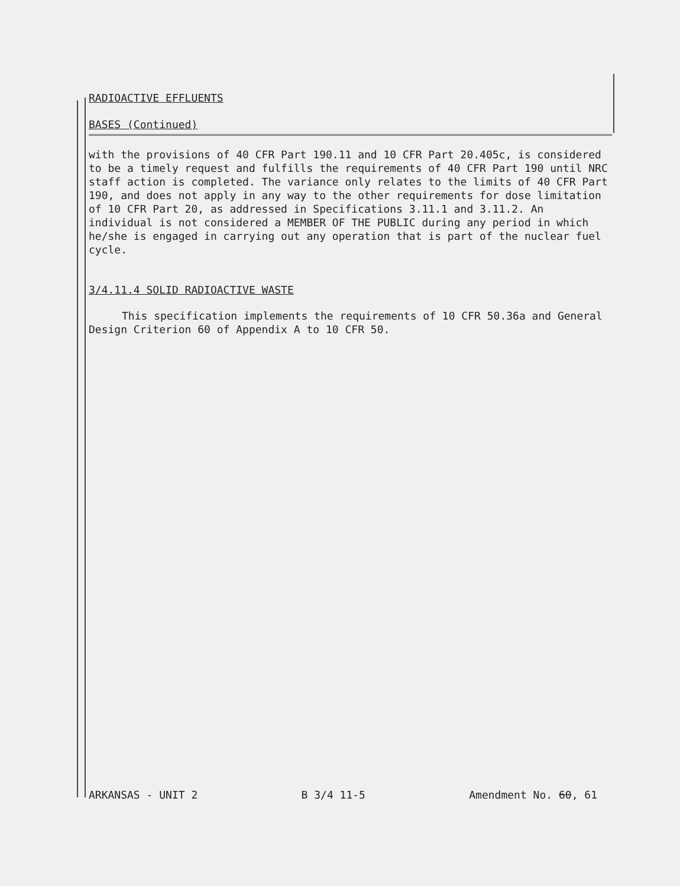RADIOACTIVE EFFLUENTS
BASES (Continued)
with the provisions of 40 CFR Part 190.11 and 10 CFR Part 20.405c, is considered to be a timely request and fulfills the requirements of 40 CFR Part 190 until NRC staff action is completed. The variance only relates to the limits of 40 CFR Part 190, and does not apply in any way to the other requirements for dose limitation of 10 CFR Part 20, as addressed in Specifications 3.11.1 and 3.11.2. An individual is not considered a MEMBER OF THE PUBLIC during any period in which he/she is engaged in carrying out any operation that is part of the nuclear fuel cycle.
3/4.11.4 SOLID RADIOACTIVE WASTE
This specification implements the requirements of 10 CFR 50.36a and General Design Criterion 60 of Appendix A to 10 CFR 50.
ARKANSAS - UNIT 2 B 3/4 11-5 Amendment No. 60, 61